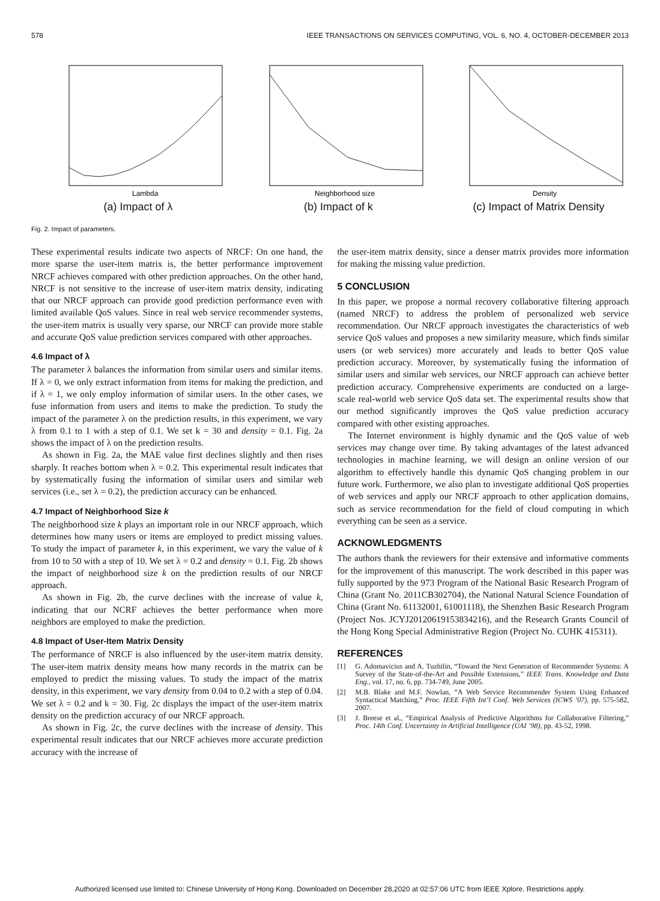578 IEEE TRANSACTIONS ON SERVICES COMPUTING, VOL. 6, NO. 4, OCTOBER-DECEMBER 2013
Lambda
(a) Impact of λ
Neighborhood size
(b) Impact of k
Density
(c) Impact of Matrix Density
Fig. 2. Impact of parameters.
These experimental results indicate two aspects of NRCF: On one hand, the more sparse the user-item matrix is, the better performance improvement NRCF achieves compared with other prediction approaches. On the other hand, NRCF is not sensitive to the increase of user-item matrix density, indicating that our NRCF approach can provide good prediction performance even with limited available QoS values. Since in real web service recommender systems, the user-item matrix is usually very sparse, our NRCF can provide more stable and accurate QoS value prediction services compared with other approaches.
4.6 Impact of λ
The parameter λ balances the information from similar users and similar items. If λ = 0, we only extract information from items for making the prediction, and if λ = 1, we only employ information of similar users. In the other cases, we fuse information from users and items to make the prediction. To study the impact of the parameter λ on the prediction results, in this experiment, we vary λ from 0.1 to 1 with a step of 0.1. We set k = 30 and density = 0.1. Fig. 2a shows the impact of λ on the prediction results.
As shown in Fig. 2a, the MAE value first declines slightly and then rises sharply. It reaches bottom when λ = 0.2. This experimental result indicates that by systematically fusing the information of similar users and similar web services (i.e., set λ = 0.2), the prediction accuracy can be enhanced.
4.7 Impact of Neighborhood Size k
The neighborhood size k plays an important role in our NRCF approach, which determines how many users or items are employed to predict missing values. To study the impact of parameter k, in this experiment, we vary the value of k from 10 to 50 with a step of 10. We set λ = 0.2 and density = 0.1. Fig. 2b shows the impact of neighborhood size k on the prediction results of our NRCF approach.
As shown in Fig. 2b, the curve declines with the increase of value k, indicating that our NCRF achieves the better performance when more neighbors are employed to make the prediction.
4.8 Impact of User-Item Matrix Density
The performance of NRCF is also influenced by the user-item matrix density. The user-item matrix density means how many records in the matrix can be employed to predict the missing values. To study the impact of the matrix density, in this experiment, we vary density from 0.04 to 0.2 with a step of 0.04. We set λ = 0.2 and k = 30. Fig. 2c displays the impact of the user-item matrix density on the prediction accuracy of our NRCF approach.
As shown in Fig. 2c, the curve declines with the increase of density. This experimental result indicates that our NRCF achieves more accurate prediction accuracy with the increase of
the user-item matrix density, since a denser matrix provides more information for making the missing value prediction.
5 CONCLUSION
In this paper, we propose a normal recovery collaborative filtering approach (named NRCF) to address the problem of personalized web service recommendation. Our NRCF approach investigates the characteristics of web service QoS values and proposes a new similarity measure, which finds similar users (or web services) more accurately and leads to better QoS value prediction accuracy. Moreover, by systematically fusing the information of similar users and similar web services, our NRCF approach can achieve better prediction accuracy. Comprehensive experiments are conducted on a large-scale real-world web service QoS data set. The experimental results show that our method significantly improves the QoS value prediction accuracy compared with other existing approaches.
The Internet environment is highly dynamic and the QoS value of web services may change over time. By taking advantages of the latest advanced technologies in machine learning, we will design an online version of our algorithm to effectively handle this dynamic QoS changing problem in our future work. Furthermore, we also plan to investigate additional QoS properties of web services and apply our NRCF approach to other application domains, such as service recommendation for the field of cloud computing in which everything can be seen as a service.
ACKNOWLEDGMENTS
The authors thank the reviewers for their extensive and informative comments for the improvement of this manuscript. The work described in this paper was fully supported by the 973 Program of the National Basic Research Program of China (Grant No. 2011CB302704), the National Natural Science Foundation of China (Grant No. 61132001, 61001118), the Shenzhen Basic Research Program (Project Nos. JCYJ20120619153834216), and the Research Grants Council of the Hong Kong Special Administrative Region (Project No. CUHK 415311).
REFERENCES
[1] G. Adomavicius and A. Tuzhilin, “Toward the Next Generation of Recommender Systems: A Survey of the State-of-the-Art and Possible Extensions,” IEEE Trans. Knowledge and Data Eng., vol. 17, no. 6, pp. 734-749, June 2005.
[2] M.B. Blake and M.F. Nowlan, “A Web Service Recommender System Using Enhanced Syntactical Matching,” Proc. IEEE Fifth Int’l Conf. Web Services (ICWS ’07), pp. 575-582, 2007.
[3] J. Breese et al., “Empirical Analysis of Predictive Algorithms for Collaborative Filtering,” Proc. 14th Conf. Uncertainty in Artificial Intelligence (UAI ’98), pp. 43-52, 1998.
Authorized licensed use limited to: Chinese University of Hong Kong. Downloaded on December 28,2020 at 02:57:06 UTC from IEEE Xplore. Restrictions apply.